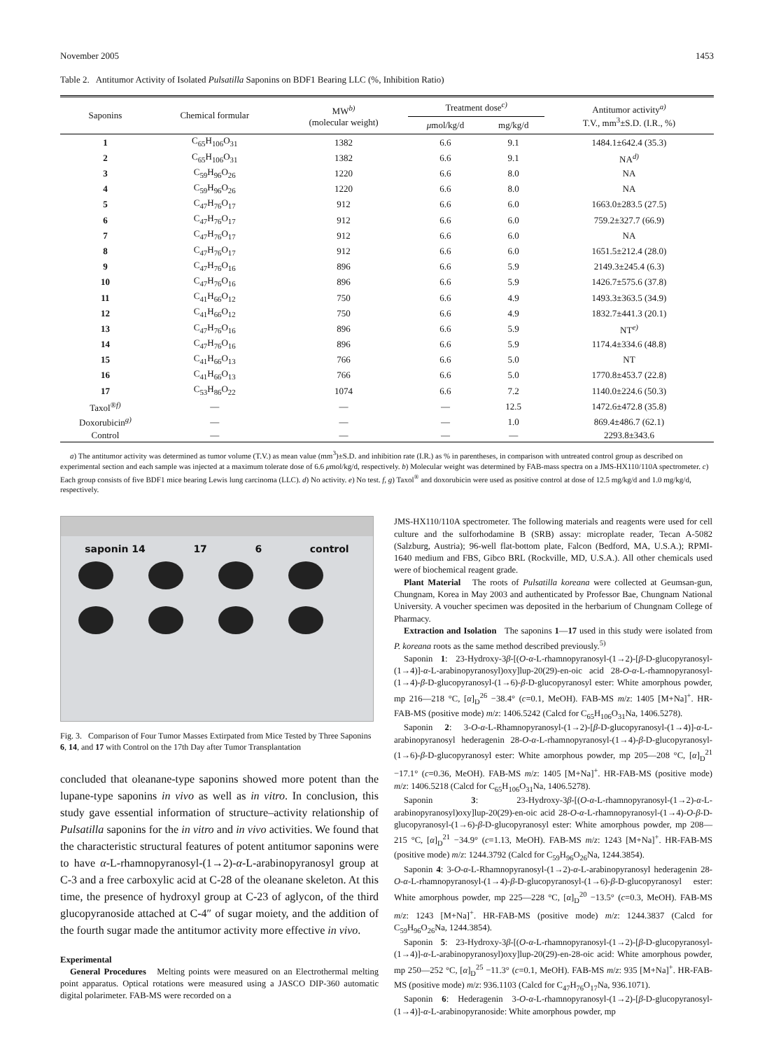November 2005 1453
Table 2. Antitumor Activity of Isolated Pulsatilla Saponins on BDF1 Bearing LLC (%, Inhibition Ratio)
| Saponins | Chemical formular | MW<sup>b)</sup> (molecular weight) | Treatment dose<sup>c)</sup> | | Antitumor activity<sup>a)</sup> T.V., mm<sup>3</sup>±S.D. (I.R., %) |
| --- | --- | --- | --- | --- | --- |
| | | | μ mol/kg/d | mg/kg/d | |
| 1 | C<sub>65</sub>H<sub>106</sub>O<sub>31</sub> | 1382 | 6.6 | 9.1 | 1484.1±642.4 (35.3) |
| 2 | C<sub>65</sub>H<sub>106</sub>O<sub>31</sub> | 1382 | 6.6 | 9.1 | NA<sup>d)</sup> |
| 3 | C<sub>59</sub>H<sub>96</sub>O<sub>26</sub> | 1220 | 6.6 | 8.0 | NA |
| 4 | C<sub>59</sub>H<sub>96</sub>O<sub>26</sub> | 1220 | 6.6 | 8.0 | NA |
| 5 | C<sub>47</sub>H<sub>76</sub>O<sub>17</sub> | 912 | 6.6 | 6.0 | 1663.0±283.5 (27.5) |
| 6 | C<sub>47</sub>H<sub>76</sub>O<sub>17</sub> | 912 | 6.6 | 6.0 | 759.2±327.7 (66.9) |
| 7 | C<sub>47</sub>H<sub>76</sub>O<sub>17</sub> | 912 | 6.6 | 6.0 | NA |
| 8 | C<sub>47</sub>H<sub>76</sub>O<sub>17</sub> | 912 | 6.6 | 6.0 | 1651.5±212.4 (28.0) |
| 9 | C<sub>47</sub>H<sub>76</sub>O<sub>16</sub> | 896 | 6.6 | 5.9 | 2149.3±245.4 (6.3) |
| 10 | C<sub>47</sub>H<sub>76</sub>O<sub>16</sub> | 896 | 6.6 | 5.9 | 1426.7±575.6 (37.8) |
| 11 | C<sub>41</sub>H<sub>66</sub>O<sub>12</sub> | 750 | 6.6 | 4.9 | 1493.3±363.5 (34.9) |
| 12 | C<sub>41</sub>H<sub>66</sub>O<sub>12</sub> | 750 | 6.6 | 4.9 | 1832.7±441.3 (20.1) |
| 13 | C<sub>47</sub>H<sub>76</sub>O<sub>16</sub> | 896 | 6.6 | 5.9 | NT<sup>e)</sup> |
| 14 | C<sub>47</sub>H<sub>76</sub>O<sub>16</sub> | 896 | 6.6 | 5.9 | 1174.4±334.6 (48.8) |
| 15 | C<sub>41</sub>H<sub>66</sub>O<sub>13</sub> | 766 | 6.6 | 5.0 | NT |
| 16 | C<sub>41</sub>H<sub>66</sub>O<sub>13</sub> | 766 | 6.6 | 5.0 | 1770.8±453.7 (22.8) |
| 17 | C<sub>53</sub>H<sub>86</sub>O<sub>22</sub> | 1074 | 6.6 | 7.2 | 1140.0±224.6 (50.3) |
| Taxol<sup>®f)</sup> | — | — | — | 12.5 | 1472.6±472.8 (35.8) |
| Doxorubicin<sup>g)</sup> | — | — | — | 1.0 | 869.4±486.7 (62.1) |
| Control | — | — | — | — | 2293.8±343.6 |
a) The antitumor activity was determined as tumor volume (T.V.) as mean value (mm<sup>3</sup>)±S.D. and inhibition rate (I.R.) as % in parentheses, in comparison with untreated control group as described on experimental section and each sample was injected at a maximum tolerate dose of 6.6 μmol/kg/d, respectively. b) Molecular weight was determined by FAB-mass spectra on a JMS-HX110/110A spectrometer. c) Each group consists of five BDF1 mice bearing Lewis lung carcinoma (LLC). d) No activity. e) No test. f, g) Taxol<sup>®</sup> and doxorubicin were used as positive control at dose of 12.5 mg/kg/d and 1.0 mg/kg/d, respectively.
saponin 14 17 6 control
Fig. 3. Comparison of Four Tumor Masses Extirpated from Mice Tested by Three Saponins 6, 14, and 17 with Control on the 17th Day after Tumor Transplantation
concluded that oleanane-type saponins showed more potent than the lupane-type saponins in vivo as well as in vitro. In conclusion, this study gave essential information of structure–activity relationship of Pulsatilla saponins for the in vitro and in vivo activities. We found that the characteristic structural features of potent antitumor saponins were to have α-L-rhamnopyranosyl-(1→2)-α-L-arabinopyranosyl group at C-3 and a free carboxylic acid at C-28 of the oleanane skeleton. At this time, the presence of hydroxyl group at C-23 of aglycon, of the third glucopyranoside attached at C-4″ of sugar moiety, and the addition of the fourth sugar made the antitumor activity more effective in vivo.
Experimental
General Procedures Melting points were measured on an Electrothermal melting point apparatus. Optical rotations were measured using a JASCO DIP-360 automatic digital polarimeter. FAB-MS were recorded on a
JMS-HX110/110A spectrometer. The following materials and reagents were used for cell culture and the sulforhodamine B (SRB) assay: microplate reader, Tecan A-5082 (Salzburg, Austria); 96-well flat-bottom plate, Falcon (Bedford, MA, U.S.A.); RPMI-1640 medium and FBS, Gibco BRL (Rockville, MD, U.S.A.). All other chemicals used were of biochemical reagent grade.
Plant Material The roots of Pulsatilla koreana were collected at Geumsan-gun, Chungnam, Korea in May 2003 and authenticated by Professor Bae, Chungnam National University. A voucher specimen was deposited in the herbarium of Chungnam College of Pharmacy.
Extraction and Isolation The saponins 1—17 used in this study were isolated from P. koreana roots as the same method described previously.<sup>5)</sup>
Saponin 1: 23-Hydroxy-3β-[(O-α-L-rhamnopyranosyl-(1→2)-[β-D-glucopyranosyl-(1→4)]-α-L-arabinopyranosyl)oxy]lup-20(29)-en-oic acid 28-O-α-L-rhamnopyranosyl-(1→4)-β-D-glucopyranosyl-(1→6)-β-D-glucopyranosyl ester: White amorphous powder, mp 216—218 °C, [α]<sub>D</sub><sup>26</sup> −38.4° (c=0.1, MeOH). FAB-MS m/z: 1405 [M+Na]<sup>+</sup>. HR-FAB-MS (positive mode) m/z: 1406.5242 (Calcd for C<sub>65</sub>H<sub>106</sub>O<sub>31</sub>Na, 1406.5278).
Saponin 2: 3-O-α-L-Rhamnopyranosyl-(1→2)-[β-D-glucopyranosyl-(1→4)]-α-L-arabinopyranosyl hederagenin 28-O-α-L-rhamnopyranosyl-(1→4)-β-D-glucopyranosyl-(1→6)-β-D-glucopyranosyl ester: White amorphous powder, mp 205—208 °C, [α]<sub>D</sub><sup>21</sup> −17.1° (c=0.36, MeOH). FAB-MS m/z: 1405 [M+Na]<sup>+</sup>. HR-FAB-MS (positive mode) m/z: 1406.5218 (Calcd for C<sub>65</sub>H<sub>106</sub>O<sub>31</sub>Na, 1406.5278).
Saponin 3: 23-Hydroxy-3β-[(O-α-L-rhamnopyranosyl-(1→2)-α-L-arabinopyranosyl)oxy]lup-20(29)-en-oic acid 28-O-α-L-rhamnopyranosyl-(1→4)-O-β-D-glucopyranosyl-(1→6)-β-D-glucopyranosyl ester: White amorphous powder, mp 208—215 °C, [α]<sub>D</sub><sup>21</sup> −34.9° (c=1.13, MeOH). FAB-MS m/z: 1243 [M+Na]<sup>+</sup>. HR-FAB-MS (positive mode) m/z: 1244.3792 (Calcd for C<sub>59</sub>H<sub>96</sub>O<sub>26</sub>Na, 1244.3854).
Saponin 4: 3-O-α-L-Rhamnopyranosyl-(1→2)-α-L-arabinopyranosyl hederagenin 28-O-α-L-rhamnopyranosyl-(1→4)-β-D-glucopyranosyl-(1→6)-β-D-glucopyranosyl ester: White amorphous powder, mp 225—228 °C, [α]<sub>D</sub><sup>20</sup> −13.5° (c=0.3, MeOH). FAB-MS m/z: 1243 [M+Na]<sup>+</sup>. HR-FAB-MS (positive mode) m/z: 1244.3837 (Calcd for C<sub>59</sub>H<sub>96</sub>O<sub>26</sub>Na, 1244.3854).
Saponin 5: 23-Hydroxy-3β-[(O-α-L-rhamnopyranosyl-(1→2)-[β-D-glucopyranosyl-(1→4)]-α-L-arabinopyranosyl)oxy]lup-20(29)-en-28-oic acid: White amorphous powder, mp 250—252 °C, [α]<sub>D</sub><sup>25</sup> −11.3° (c=0.1, MeOH). FAB-MS m/z: 935 [M+Na]<sup>+</sup>. HR-FAB-MS (positive mode) m/z: 936.1103 (Calcd for C<sub>47</sub>H<sub>76</sub>O<sub>17</sub>Na, 936.1071).
Saponin 6: Hederagenin 3-O-α-L-rhamnopyranosyl-(1→2)-[β-D-glucopyranosyl-(1→4)]-α-L-arabinopyranoside: White amorphous powder, mp